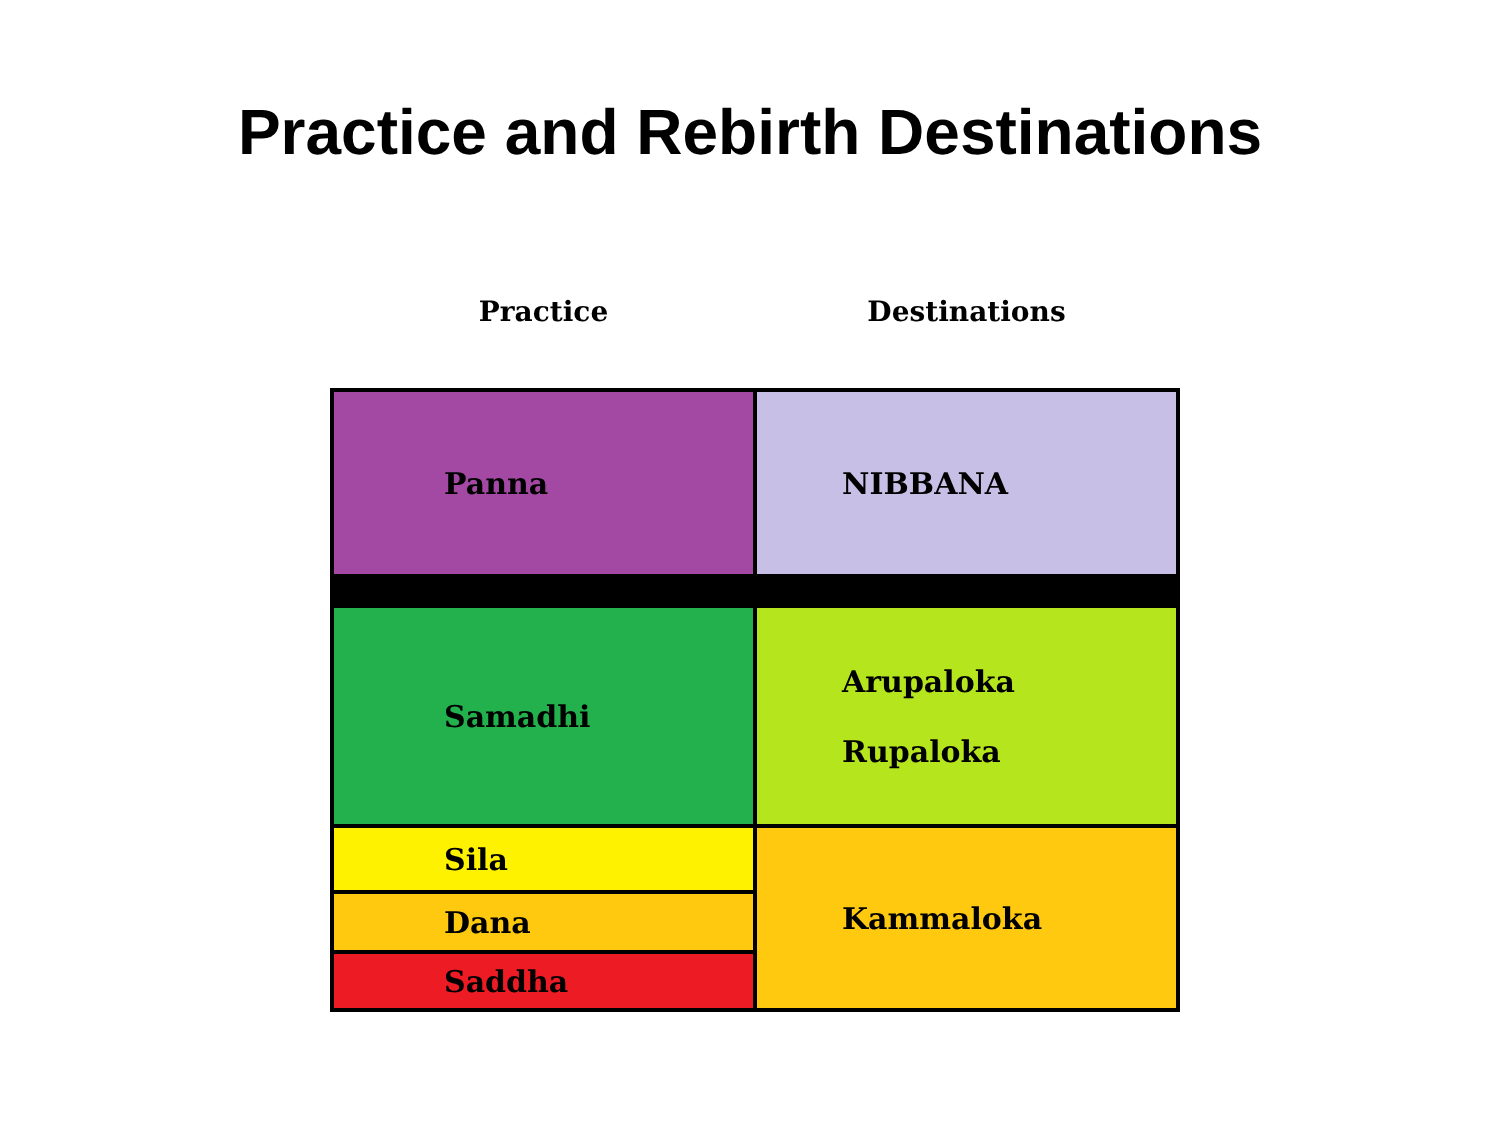Practice and Rebirth Destinations
Practice Destinations
| Panna | NIBBANA |
| Samadhi | Arupaloka Rupaloka |
| Sila | Kammaloka |
| Dana | |
| Saddha | |